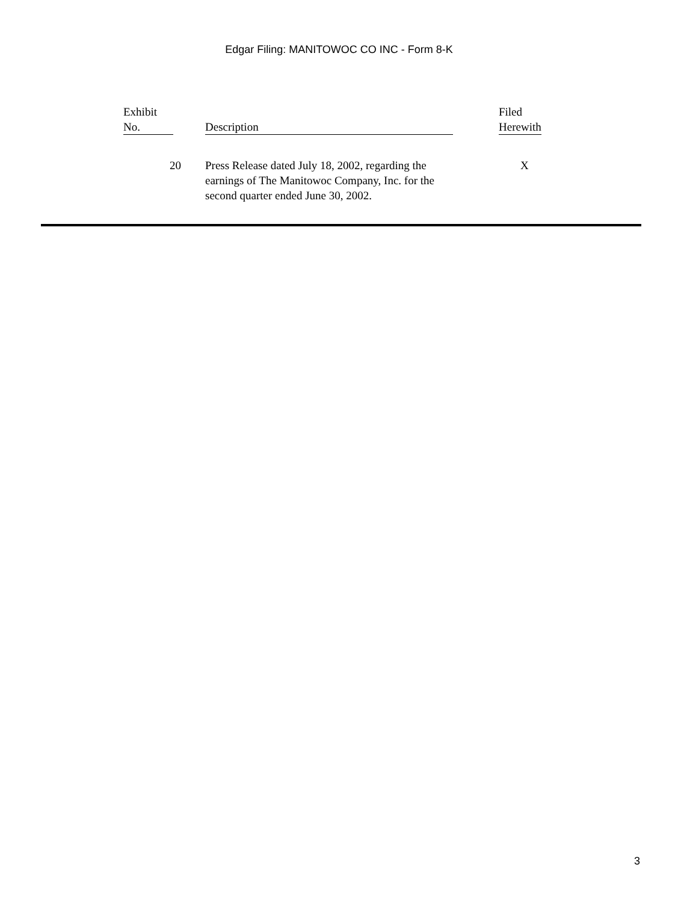Edgar Filing: MANITOWOC CO INC - Form 8-K
| Exhibit No. | Description | Filed Herewith |
| --- | --- | --- |
| 20 | Press Release dated July 18, 2002, regarding the earnings of The Manitowoc Company, Inc. for the second quarter ended June 30, 2002. | X |
3